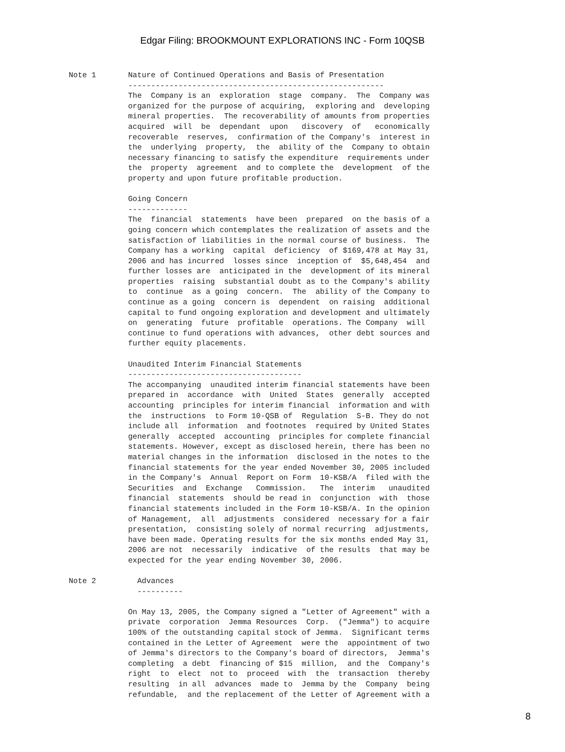Edgar Filing: BROOKMOUNT EXPLORATIONS INC - Form 10QSB
Note 1       Nature of Continued Operations and Basis of Presentation
             --------------------------------------------------------
             The  Company is an  exploration  stage  company.  The  Company was
             organized for the purpose of acquiring,  exploring and  developing
             mineral properties.  The recoverability of amounts from properties
             acquired  will  be  dependant  upon   discovery  of   economically
             recoverable  reserves,  confirmation of the Company's  interest in
             the  underlying  property,  the  ability of the  Company to obtain
             necessary financing to satisfy the expenditure  requirements under
             the  property  agreement  and to complete the  development  of the
             property and upon future profitable production.

             Going Concern
             -------------
             The  financial  statements  have been  prepared  on the basis of a
             going concern which contemplates the realization of assets and the
             satisfaction of liabilities in the normal course of business.  The
             Company has a working  capital  deficiency  of $169,478 at May 31,
             2006 and has incurred  losses since  inception of  $5,648,454  and
             further losses are  anticipated in the  development of its mineral
             properties  raising  substantial doubt as to the Company's ability
             to  continue  as a going  concern.  The  ability of the Company to
             continue as a going  concern is  dependent  on raising  additional
             capital to fund ongoing exploration and development and ultimately
             on  generating  future  profitable  operations. The Company  will
             continue to fund operations with advances,  other debt sources and
             further equity placements.

             Unaudited Interim Financial Statements
             --------------------------------------
             The accompanying  unaudited interim financial statements have been
             prepared in  accordance  with  United  States  generally  accepted
             accounting  principles for interim financial  information and with
             the  instructions  to Form 10-QSB of  Regulation  S-B. They do not
             include all  information  and footnotes  required by United States
             generally  accepted  accounting  principles for complete financial
             statements. However, except as disclosed herein, there has been no
             material changes in the information  disclosed in the notes to the
             financial statements for the year ended November 30, 2005 included
             in the Company's  Annual  Report on Form  10-KSB/A  filed with the
             Securities  and  Exchange   Commission.   The  interim   unaudited
             financial  statements  should be read in  conjunction  with  those
             financial statements included in the Form 10-KSB/A. In the opinion
             of Management,  all  adjustments  considered  necessary for a fair
             presentation,  consisting solely of normal recurring  adjustments,
             have been made. Operating results for the six months ended May 31,
             2006 are not  necessarily  indicative  of the results  that may be
             expected for the year ending November 30, 2006.

Note 2         Advances
               ----------

             On May 13, 2005, the Company signed a "Letter of Agreement" with a
             private  corporation  Jemma Resources  Corp.  ("Jemma") to acquire
             100% of the outstanding capital stock of Jemma.  Significant terms
             contained in the Letter of Agreement  were the  appointment of two
             of Jemma's directors to the Company's board of directors,  Jemma's
             completing  a debt  financing of $15  million,  and the  Company's
             right  to  elect  not to  proceed  with  the  transaction  thereby
             resulting  in all  advances  made to  Jemma by the  Company  being
             refundable,  and the replacement of the Letter of Agreement with a
8